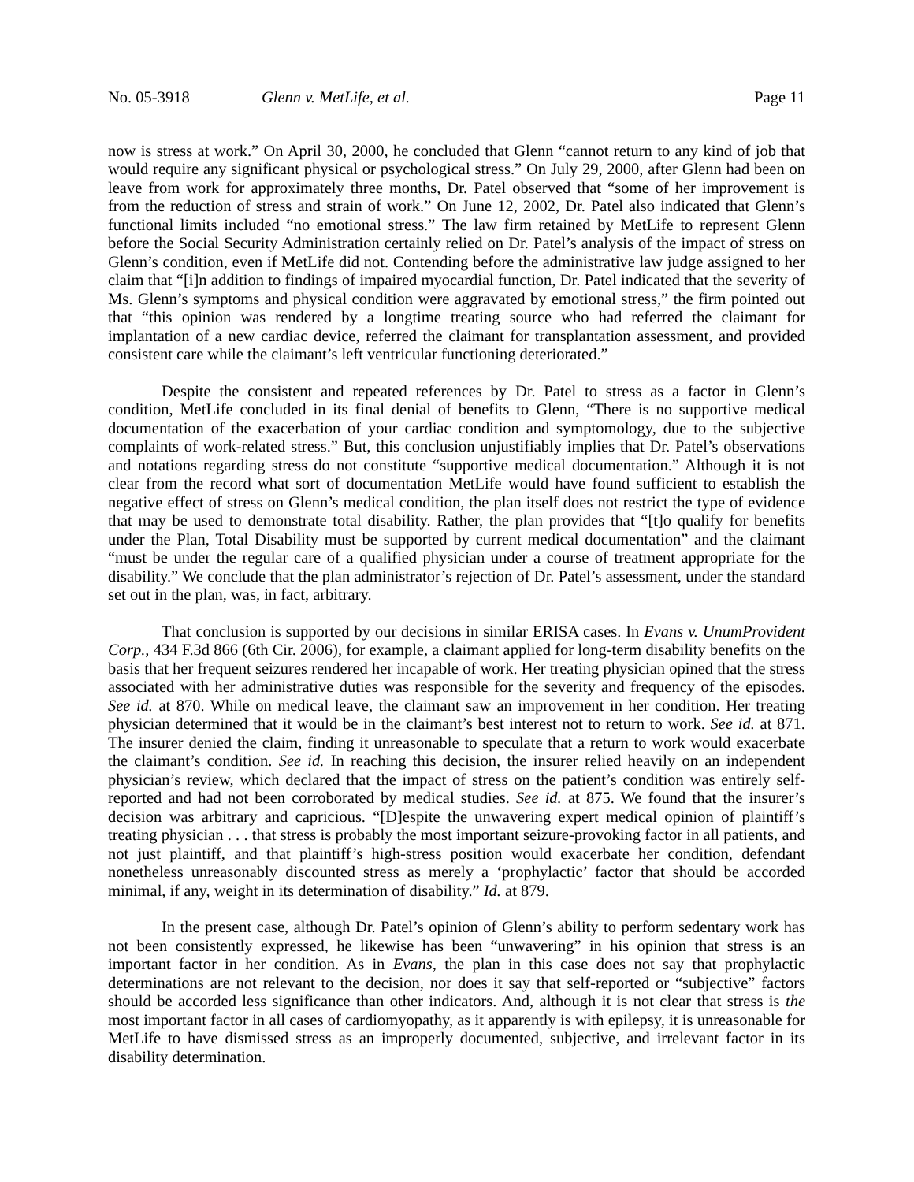No. 05-3918 Glenn v. MetLife, et al. Page 11
now is stress at work.” On April 30, 2000, he concluded that Glenn “cannot return to any kind of job that would require any significant physical or psychological stress.” On July 29, 2000, after Glenn had been on leave from work for approximately three months, Dr. Patel observed that “some of her improvement is from the reduction of stress and strain of work.” On June 12, 2002, Dr. Patel also indicated that Glenn’s functional limits included “no emotional stress.” The law firm retained by MetLife to represent Glenn before the Social Security Administration certainly relied on Dr. Patel’s analysis of the impact of stress on Glenn’s condition, even if MetLife did not. Contending before the administrative law judge assigned to her claim that “[i]n addition to findings of impaired myocardial function, Dr. Patel indicated that the severity of Ms. Glenn’s symptoms and physical condition were aggravated by emotional stress,” the firm pointed out that “this opinion was rendered by a longtime treating source who had referred the claimant for implantation of a new cardiac device, referred the claimant for transplantation assessment, and provided consistent care while the claimant’s left ventricular functioning deteriorated.”
Despite the consistent and repeated references by Dr. Patel to stress as a factor in Glenn’s condition, MetLife concluded in its final denial of benefits to Glenn, “There is no supportive medical documentation of the exacerbation of your cardiac condition and symptomology, due to the subjective complaints of work-related stress.” But, this conclusion unjustifiably implies that Dr. Patel’s observations and notations regarding stress do not constitute “supportive medical documentation.” Although it is not clear from the record what sort of documentation MetLife would have found sufficient to establish the negative effect of stress on Glenn’s medical condition, the plan itself does not restrict the type of evidence that may be used to demonstrate total disability. Rather, the plan provides that “[t]o qualify for benefits under the Plan, Total Disability must be supported by current medical documentation” and the claimant “must be under the regular care of a qualified physician under a course of treatment appropriate for the disability.” We conclude that the plan administrator’s rejection of Dr. Patel’s assessment, under the standard set out in the plan, was, in fact, arbitrary.
That conclusion is supported by our decisions in similar ERISA cases. In Evans v. UnumProvident Corp., 434 F.3d 866 (6th Cir. 2006), for example, a claimant applied for long-term disability benefits on the basis that her frequent seizures rendered her incapable of work. Her treating physician opined that the stress associated with her administrative duties was responsible for the severity and frequency of the episodes. See id. at 870. While on medical leave, the claimant saw an improvement in her condition. Her treating physician determined that it would be in the claimant’s best interest not to return to work. See id. at 871. The insurer denied the claim, finding it unreasonable to speculate that a return to work would exacerbate the claimant’s condition. See id. In reaching this decision, the insurer relied heavily on an independent physician’s review, which declared that the impact of stress on the patient’s condition was entirely self-reported and had not been corroborated by medical studies. See id. at 875. We found that the insurer’s decision was arbitrary and capricious. “[D]espite the unwavering expert medical opinion of plaintiff’s treating physician . . . that stress is probably the most important seizure-provoking factor in all patients, and not just plaintiff, and that plaintiff’s high-stress position would exacerbate her condition, defendant nonetheless unreasonably discounted stress as merely a ‘prophylactic’ factor that should be accorded minimal, if any, weight in its determination of disability.” Id. at 879.
In the present case, although Dr. Patel’s opinion of Glenn’s ability to perform sedentary work has not been consistently expressed, he likewise has been “unwavering” in his opinion that stress is an important factor in her condition. As in Evans, the plan in this case does not say that prophylactic determinations are not relevant to the decision, nor does it say that self-reported or “subjective” factors should be accorded less significance than other indicators. And, although it is not clear that stress is the most important factor in all cases of cardiomyopathy, as it apparently is with epilepsy, it is unreasonable for MetLife to have dismissed stress as an improperly documented, subjective, and irrelevant factor in its disability determination.